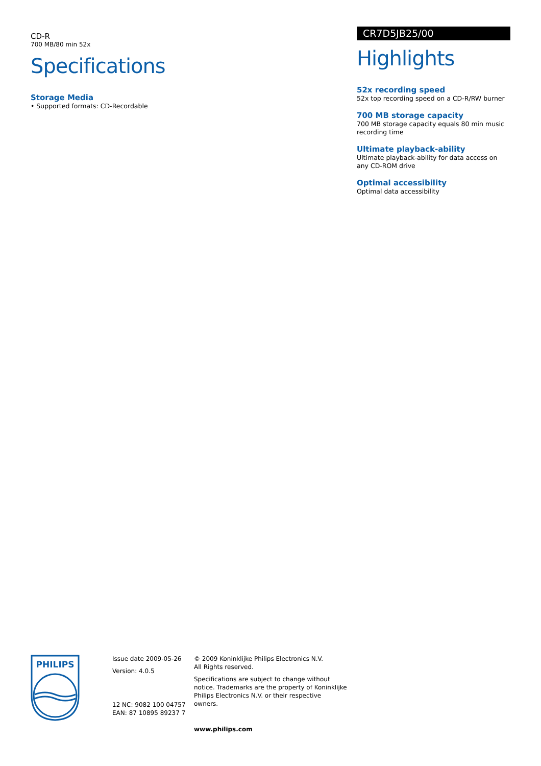CD-R
700 MB/80 min 52x
Specifications
Storage Media
• Supported formats: CD-Recordable
CR7D5JB25/00
Highlights
52x recording speed
52x top recording speed on a CD-R/RW burner
700 MB storage capacity
700 MB storage capacity equals 80 min music recording time
Ultimate playback-ability
Ultimate playback-ability for data access on any CD-ROM drive
Optimal accessibility
Optimal data accessibility
PHILIPS
Issue date 2009-05-26
Version: 4.0.5
12 NC: 9082 100 04757
EAN: 87 10895 89237 7
© 2009 Koninklijke Philips Electronics N.V.
All Rights reserved.
Specifications are subject to change without notice. Trademarks are the property of Koninklijke Philips Electronics N.V. or their respective owners.
www.philips.com